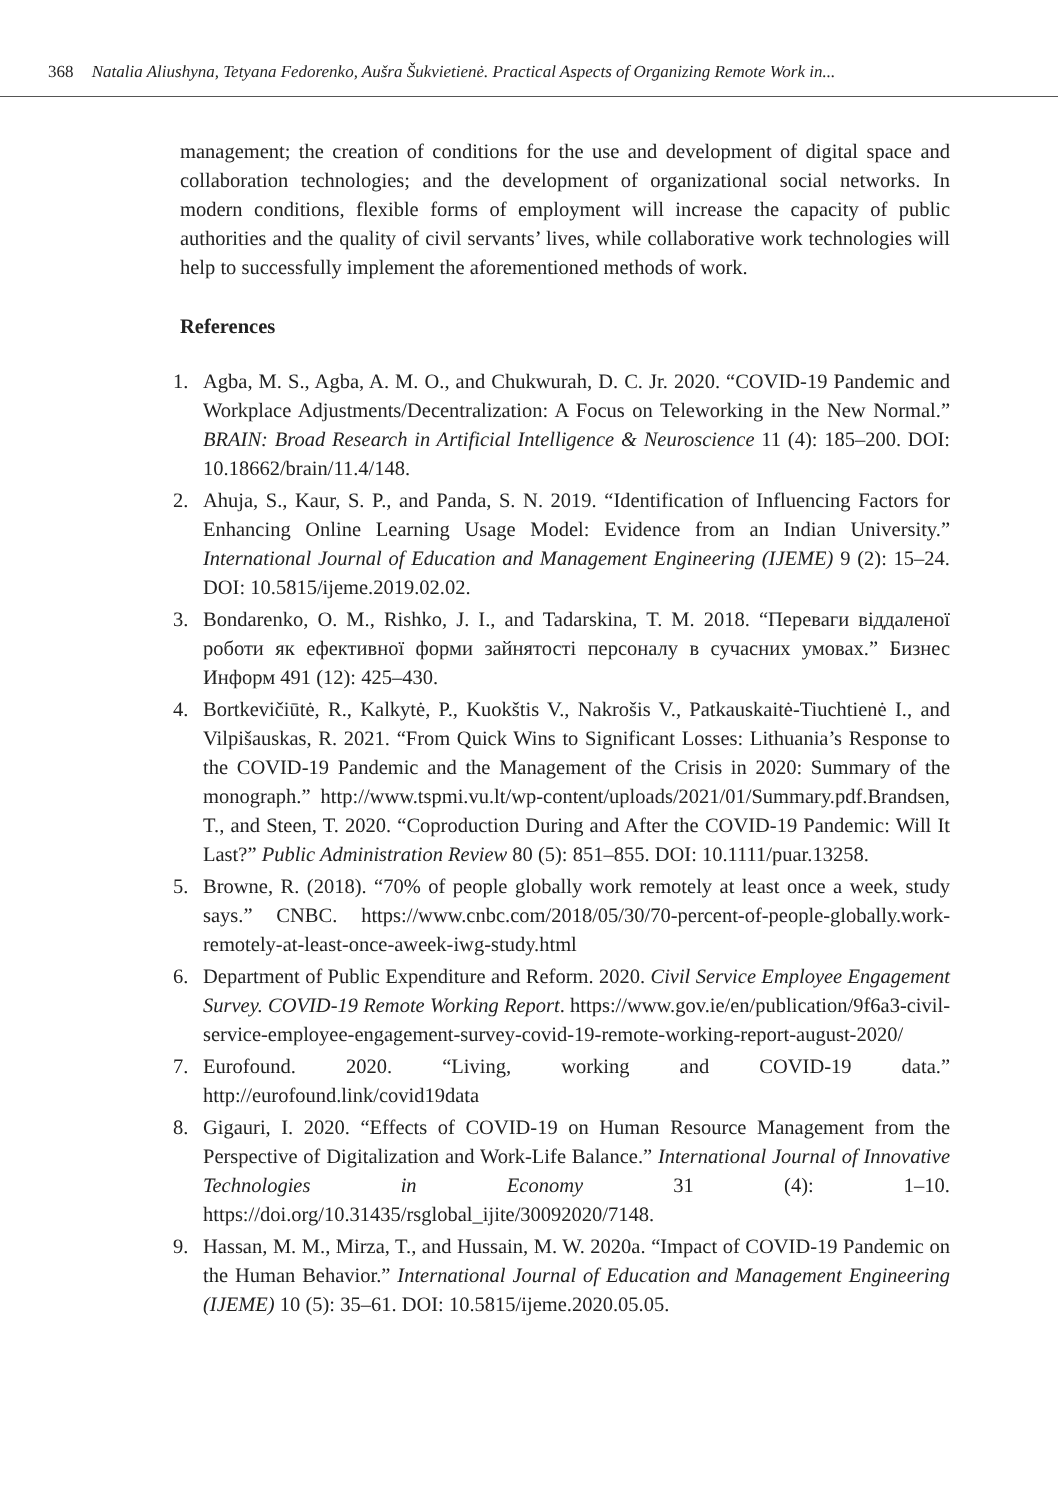368 Natalia Aliushyna, Tetyana Fedorenko, Aušra Šukvietienė. Practical Aspects of Organizing Remote Work in...
management; the creation of conditions for the use and development of digital space and collaboration technologies; and the development of organizational social networks. In modern conditions, flexible forms of employment will increase the capacity of public authorities and the quality of civil servants’ lives, while collaborative work technologies will help to successfully implement the aforementioned methods of work.
References
1. Agba, M. S., Agba, A. M. O., and Chukwurah, D. C. Jr. 2020. “COVID-19 Pandemic and Workplace Adjustments/Decentralization: A Focus on Teleworking in the New Normal.” BRAIN: Broad Research in Artificial Intelligence & Neuroscience 11 (4): 185–200. DOI: 10.18662/brain/11.4/148.
2. Ahuja, S., Kaur, S. P., and Panda, S. N. 2019. “Identification of Influencing Factors for Enhancing Online Learning Usage Model: Evidence from an Indian University.” International Journal of Education and Management Engineering (IJEME) 9 (2): 15–24. DOI: 10.5815/ijeme.2019.02.02.
3. Bondarenko, O. M., Rishko, J. I., and Tadarskina, T. M. 2018. “Переваги віддаленої роботи як ефективної форми зайнятості персоналу в сучасних умовах.” Бизнес Информ 491 (12): 425–430.
4. Bortkevičiūtė, R., Kalkytė, P., Kuokštis V., Nakrošis V., Patkauskaitė-Tiuchtienė I., and Vilpišauskas, R. 2021. “From Quick Wins to Significant Losses: Lithuania’s Response to the COVID-19 Pandemic and the Management of the Crisis in 2020: Summary of the monograph.” http://www.tspmi.vu.lt/wp-content/uploads/2021/01/Summary.pdf.Brandsen, T., and Steen, T. 2020. “Coproduction During and After the COVID-19 Pandemic: Will It Last?” Public Administration Review 80 (5): 851–855. DOI: 10.1111/puar.13258.
5. Browne, R. (2018). “70% of people globally work remotely at least once a week, study says.” CNBC. https://www.cnbc.com/2018/05/30/70-percent-of-people-globally.work-remotely-at-least-once-aweek-iwg-study.html
6. Department of Public Expenditure and Reform. 2020. Civil Service Employee Engagement Survey. COVID-19 Remote Working Report. https://www.gov.ie/en/publication/9f6a3-civil-service-employee-engagement-survey-covid-19-remote-working-report-august-2020/
7. Eurofound. 2020. “Living, working and COVID-19 data.” http://eurofound.link/covid19data
8. Gigauri, I. 2020. “Effects of COVID-19 on Human Resource Management from the Perspective of Digitalization and Work-Life Balance.” International Journal of Innovative Technologies in Economy 31 (4): 1–10. https://doi.org/10.31435/rsglobal_ijite/30092020/7148.
9. Hassan, M. M., Mirza, T., and Hussain, M. W. 2020a. “Impact of COVID-19 Pandemic on the Human Behavior.” International Journal of Education and Management Engineering (IJEME) 10 (5): 35–61. DOI: 10.5815/ijeme.2020.05.05.